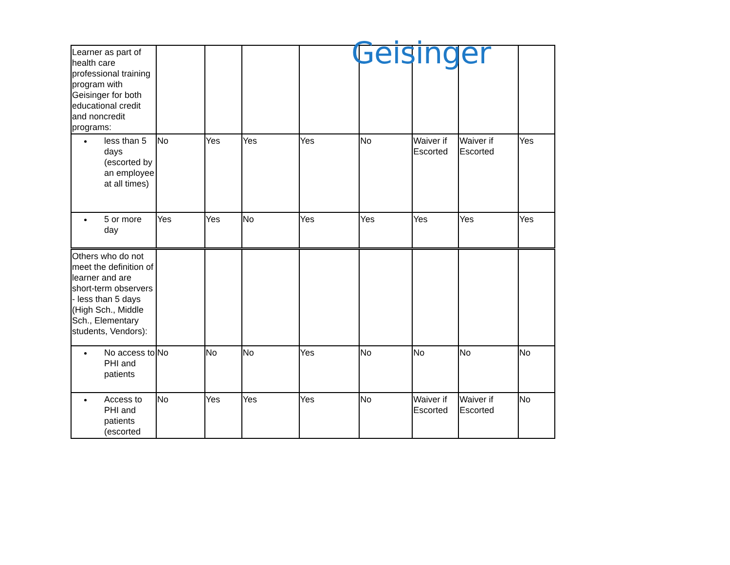Geisinger
| Learner as part of health care professional training program with Geisinger for both educational credit and noncredit programs: | | | | | | | | |
| less than 5 days (escorted by an employee at all times) | No | Yes | Yes | Yes | No | Waiver if Escorted | Waiver if Escorted | Yes |
| 5 or more day | Yes | Yes | No | Yes | Yes | Yes | Yes | Yes |
| Others who do not meet the definition of learner and are short-term observers - less than 5 days (High Sch., Middle Sch., Elementary students, Vendors): | | | | | | | | |
| No access to PHI and patients | No | No | No | Yes | No | No | No | No |
| Access to PHI and patients (escorted | No | Yes | Yes | Yes | No | Waiver if Escorted | Waiver if Escorted | No |